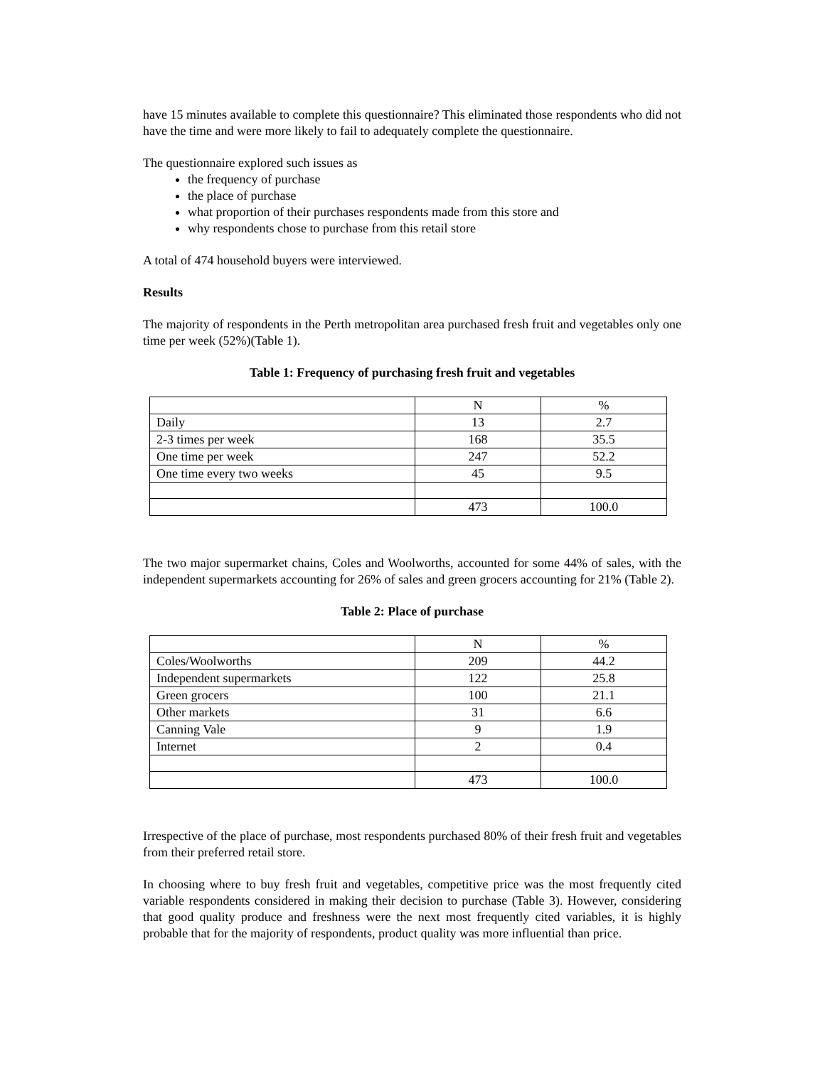have 15 minutes available to complete this questionnaire? This eliminated those respondents who did not have the time and were more likely to fail to adequately complete the questionnaire.
The questionnaire explored such issues as
the frequency of purchase
the place of purchase
what proportion of their purchases respondents made from this store and
why respondents chose to purchase from this retail store
A total of 474 household buyers were interviewed.
Results
The majority of respondents in the Perth metropolitan area purchased fresh fruit and vegetables only one time per week (52%)(Table 1).
Table 1: Frequency of purchasing fresh fruit and vegetables
| | N | % |
| Daily | 13 | 2.7 |
| 2-3 times per week | 168 | 35.5 |
| One time per week | 247 | 52.2 |
| One time every two weeks | 45 | 9.5 |
| | 473 | 100.0 |
The two major supermarket chains, Coles and Woolworths, accounted for some 44% of sales, with the independent supermarkets accounting for 26% of sales and green grocers accounting for 21% (Table 2).
Table 2: Place of purchase
| | N | % |
| Coles/Woolworths | 209 | 44.2 |
| Independent supermarkets | 122 | 25.8 |
| Green grocers | 100 | 21.1 |
| Other markets | 31 | 6.6 |
| Canning Vale | 9 | 1.9 |
| Internet | 2 | 0.4 |
| | 473 | 100.0 |
Irrespective of the place of purchase, most respondents purchased 80% of their fresh fruit and vegetables from their preferred retail store.
In choosing where to buy fresh fruit and vegetables, competitive price was the most frequently cited variable respondents considered in making their decision to purchase (Table 3). However, considering that good quality produce and freshness were the next most frequently cited variables, it is highly probable that for the majority of respondents, product quality was more influential than price.